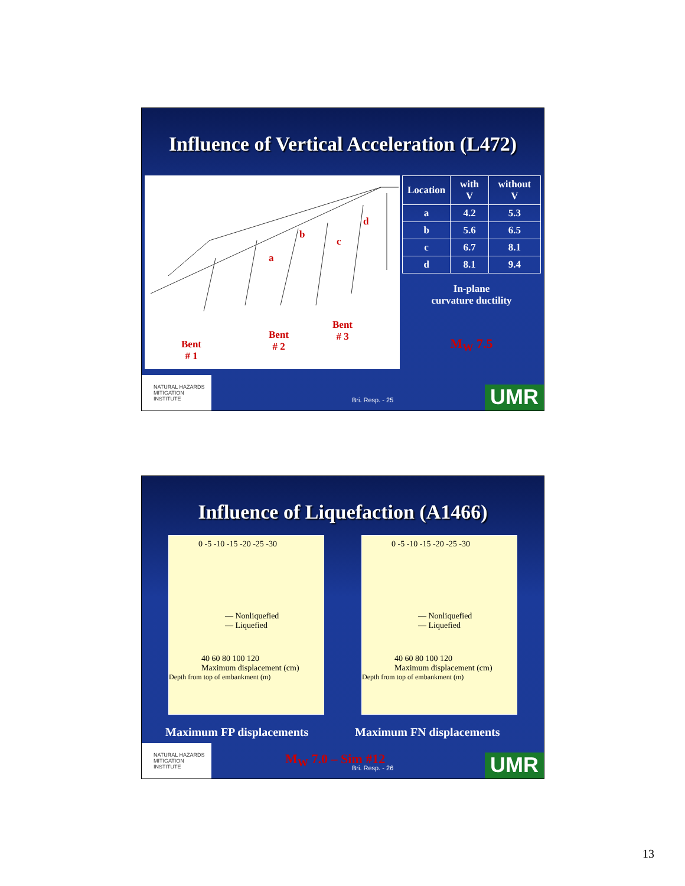Influence of Vertical Acceleration (L472)
a
b
c
d
Bent
# 1
Bent
# 2
Bent
# 3
| Location | with V | without V |
| --- | --- | --- |
| a | 4.2 | 5.3 |
| b | 5.6 | 6.5 |
| c | 6.7 | 8.1 |
| d | 8.1 | 9.4 |
In-plane
curvature ductility
M<sub>W</sub> 7.5
NATURAL HAZARDS MITIGATION INSTITUTE
Bri. Resp. - 25 UMR
Influence of Liquefaction (A1466)
0 -5 -10 -15 -20 -25 -30
— Nonliquefied
— Liquefied
40 60 80 100 120
Maximum displacement (cm)
Depth from top of embankment (m)
0 -5 -10 -15 -20 -25 -30
— Nonliquefied
— Liquefied
40 60 80 100 120
Maximum displacement (cm)
Depth from top of embankment (m)
Maximum FP displacements Maximum FN displacements
NATURAL HAZARDS MITIGATION INSTITUTE
M<sub>W</sub> 7.0 – Sim #12 Bri. Resp. - 26 UMR
13